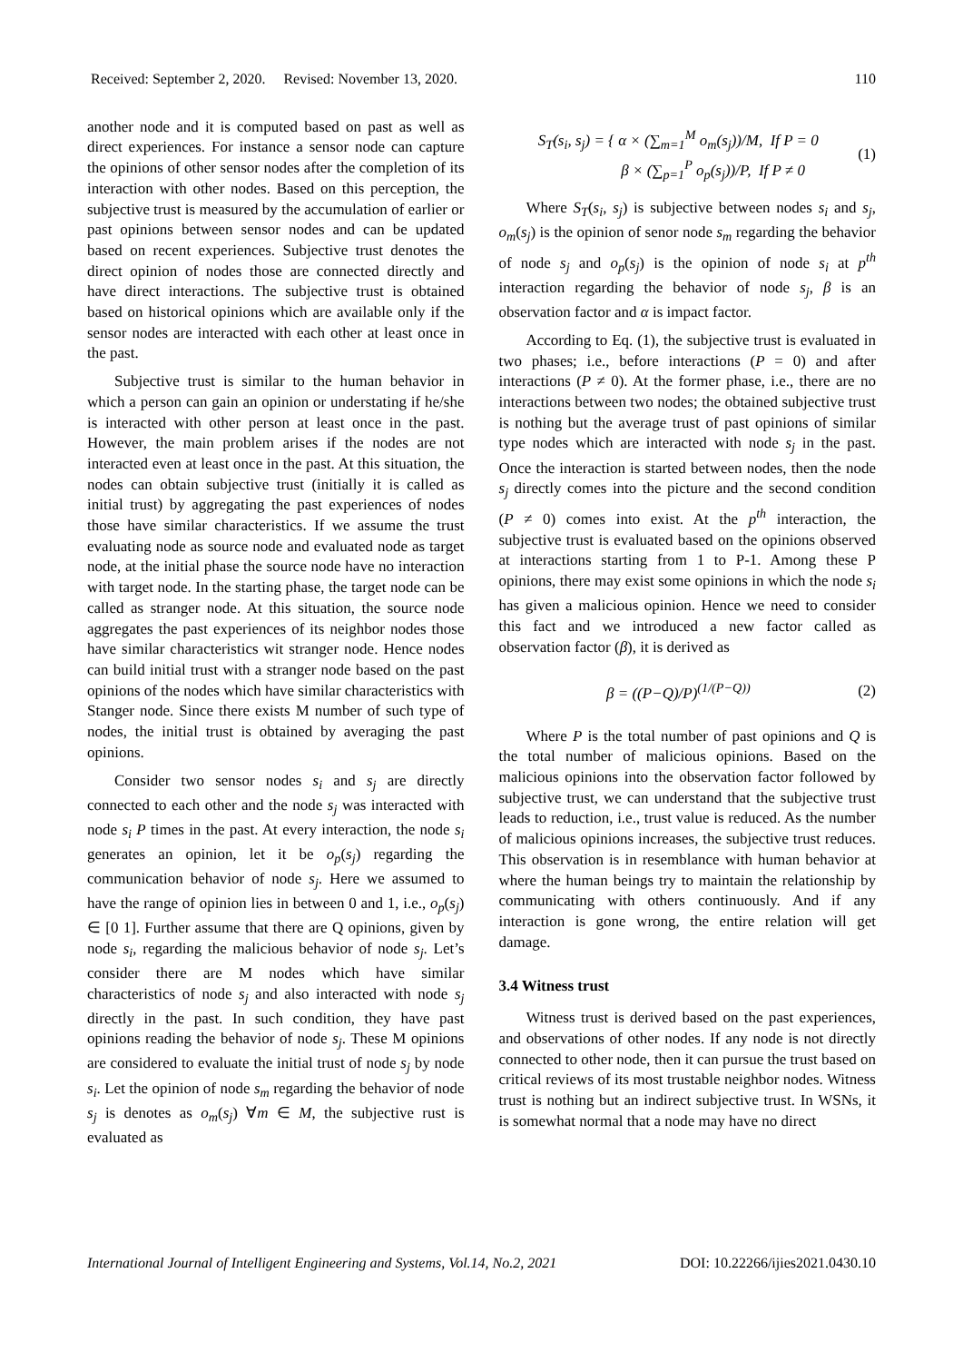Received: September 2, 2020. Revised: November 13, 2020. 110
another node and it is computed based on past as well as direct experiences. For instance a sensor node can capture the opinions of other sensor nodes after the completion of its interaction with other nodes. Based on this perception, the subjective trust is measured by the accumulation of earlier or past opinions between sensor nodes and can be updated based on recent experiences. Subjective trust denotes the direct opinion of nodes those are connected directly and have direct interactions. The subjective trust is obtained based on historical opinions which are available only if the sensor nodes are interacted with each other at least once in the past.
Subjective trust is similar to the human behavior in which a person can gain an opinion or understating if he/she is interacted with other person at least once in the past. However, the main problem arises if the nodes are not interacted even at least once in the past. At this situation, the nodes can obtain subjective trust (initially it is called as initial trust) by aggregating the past experiences of nodes those have similar characteristics. If we assume the trust evaluating node as source node and evaluated node as target node, at the initial phase the source node have no interaction with target node. In the starting phase, the target node can be called as stranger node. At this situation, the source node aggregates the past experiences of its neighbor nodes those have similar characteristics wit stranger node. Hence nodes can build initial trust with a stranger node based on the past opinions of the nodes which have similar characteristics with Stanger node. Since there exists M number of such type of nodes, the initial trust is obtained by averaging the past opinions.
Consider two sensor nodes s<sub>i</sub> and s<sub>j</sub> are directly connected to each other and the node s<sub>j</sub> was interacted with node s<sub>i</sub> P times in the past. At every interaction, the node s<sub>i</sub> generates an opinion, let it be o<sub>p</sub>(s<sub>j</sub>) regarding the communication behavior of node s<sub>j</sub>. Here we assumed to have the range of opinion lies in between 0 and 1, i.e., o<sub>p</sub>(s<sub>j</sub>) ∈ [0 1]. Further assume that there are Q opinions, given by node s<sub>i</sub>, regarding the malicious behavior of node s<sub>j</sub>. Let’s consider there are M nodes which have similar characteristics of node s<sub>j</sub> and also interacted with node s<sub>j</sub> directly in the past. In such condition, they have past opinions reading the behavior of node s<sub>j</sub>. These M opinions are considered to evaluate the initial trust of node s<sub>j</sub> by node s<sub>i</sub>. Let the opinion of node s<sub>m</sub> regarding the behavior of node s<sub>j</sub> is denotes as o<sub>m</sub>(s<sub>j</sub>) ∀m ∈ M, the subjective rust is evaluated as
S<sub>T</sub>(s<sub>i</sub>, s<sub>j</sub>) = { α × (∑<sub>m=1</sub><sup>M</sup> o<sub>m</sub>(s<sub>j</sub>))/M, If P = 0
β × (∑<sub>p=1</sub><sup>P</sup> o<sub>p</sub>(s<sub>j</sub>))/P, If P ≠ 0
(1)
Where S<sub>T</sub>(s<sub>i</sub>, s<sub>j</sub>) is subjective between nodes s<sub>i</sub> and s<sub>j</sub>, o<sub>m</sub>(s<sub>j</sub>) is the opinion of senor node s<sub>m</sub> regarding the behavior of node s<sub>j</sub> and o<sub>p</sub>(s<sub>j</sub>) is the opinion of node s<sub>i</sub> at p<sup>th</sup> interaction regarding the behavior of node s<sub>j</sub>, β is an observation factor and α is impact factor.
According to Eq. (1), the subjective trust is evaluated in two phases; i.e., before interactions (P = 0) and after interactions (P ≠ 0). At the former phase, i.e., there are no interactions between two nodes; the obtained subjective trust is nothing but the average trust of past opinions of similar type nodes which are interacted with node s<sub>j</sub> in the past. Once the interaction is started between nodes, then the node s<sub>j</sub> directly comes into the picture and the second condition (P ≠ 0) comes into exist. At the p<sup>th</sup> interaction, the subjective trust is evaluated based on the opinions observed at interactions starting from 1 to P-1. Among these P opinions, there may exist some opinions in which the node s<sub>i</sub> has given a malicious opinion. Hence we need to consider this fact and we introduced a new factor called as observation factor (β), it is derived as
β = ((P−Q)/P)<sup>(1/(P−Q))</sup> (2)
Where P is the total number of past opinions and Q is the total number of malicious opinions. Based on the malicious opinions into the observation factor followed by subjective trust, we can understand that the subjective trust leads to reduction, i.e., trust value is reduced. As the number of malicious opinions increases, the subjective trust reduces. This observation is in resemblance with human behavior at where the human beings try to maintain the relationship by communicating with others continuously. And if any interaction is gone wrong, the entire relation will get damage.
3.4 Witness trust
Witness trust is derived based on the past experiences, and observations of other nodes. If any node is not directly connected to other node, then it can pursue the trust based on critical reviews of its most trustable neighbor nodes. Witness trust is nothing but an indirect subjective trust. In WSNs, it is somewhat normal that a node may have no direct
International Journal of Intelligent Engineering and Systems, Vol.14, No.2, 2021 DOI: 10.22266/ijies2021.0430.10